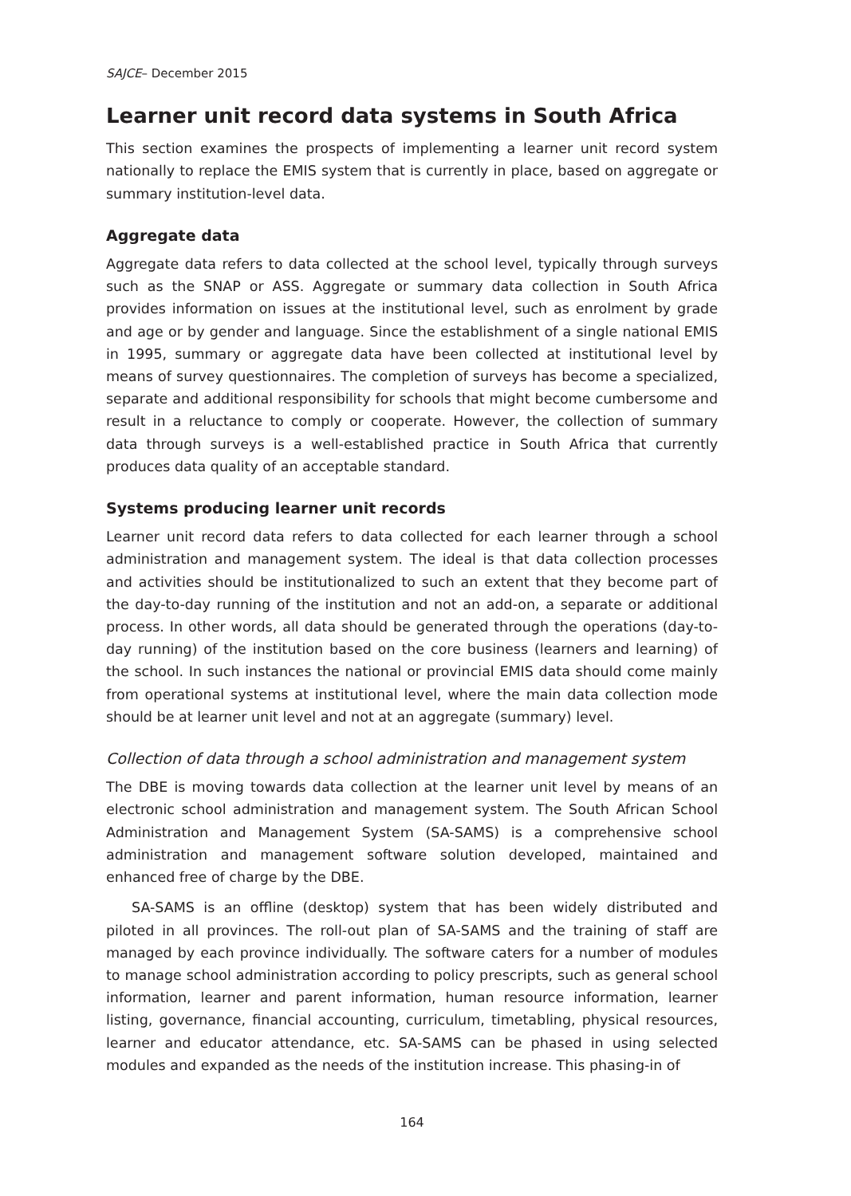SAJCE– December 2015
Learner unit record data systems in South Africa
This section examines the prospects of implementing a learner unit record system nationally to replace the EMIS system that is currently in place, based on aggregate or summary institution-level data.
Aggregate data
Aggregate data refers to data collected at the school level, typically through surveys such as the SNAP or ASS. Aggregate or summary data collection in South Africa provides information on issues at the institutional level, such as enrolment by grade and age or by gender and language. Since the establishment of a single national EMIS in 1995, summary or aggregate data have been collected at institutional level by means of survey questionnaires. The completion of surveys has become a specialized, separate and additional responsibility for schools that might become cumbersome and result in a reluctance to comply or cooperate. However, the collection of summary data through surveys is a well-established practice in South Africa that currently produces data quality of an acceptable standard.
Systems producing learner unit records
Learner unit record data refers to data collected for each learner through a school administration and management system. The ideal is that data collection processes and activities should be institutionalized to such an extent that they become part of the day-to-day running of the institution and not an add-on, a separate or additional process. In other words, all data should be generated through the operations (day-to-day running) of the institution based on the core business (learners and learning) of the school. In such instances the national or provincial EMIS data should come mainly from operational systems at institutional level, where the main data collection mode should be at learner unit level and not at an aggregate (summary) level.
Collection of data through a school administration and management system
The DBE is moving towards data collection at the learner unit level by means of an electronic school administration and management system. The South African School Administration and Management System (SA-SAMS) is a comprehensive school administration and management software solution developed, maintained and enhanced free of charge by the DBE.
SA-SAMS is an offline (desktop) system that has been widely distributed and piloted in all provinces. The roll-out plan of SA-SAMS and the training of staff are managed by each province individually. The software caters for a number of modules to manage school administration according to policy prescripts, such as general school information, learner and parent information, human resource information, learner listing, governance, financial accounting, curriculum, timetabling, physical resources, learner and educator attendance, etc. SA-SAMS can be phased in using selected modules and expanded as the needs of the institution increase. This phasing-in of
164